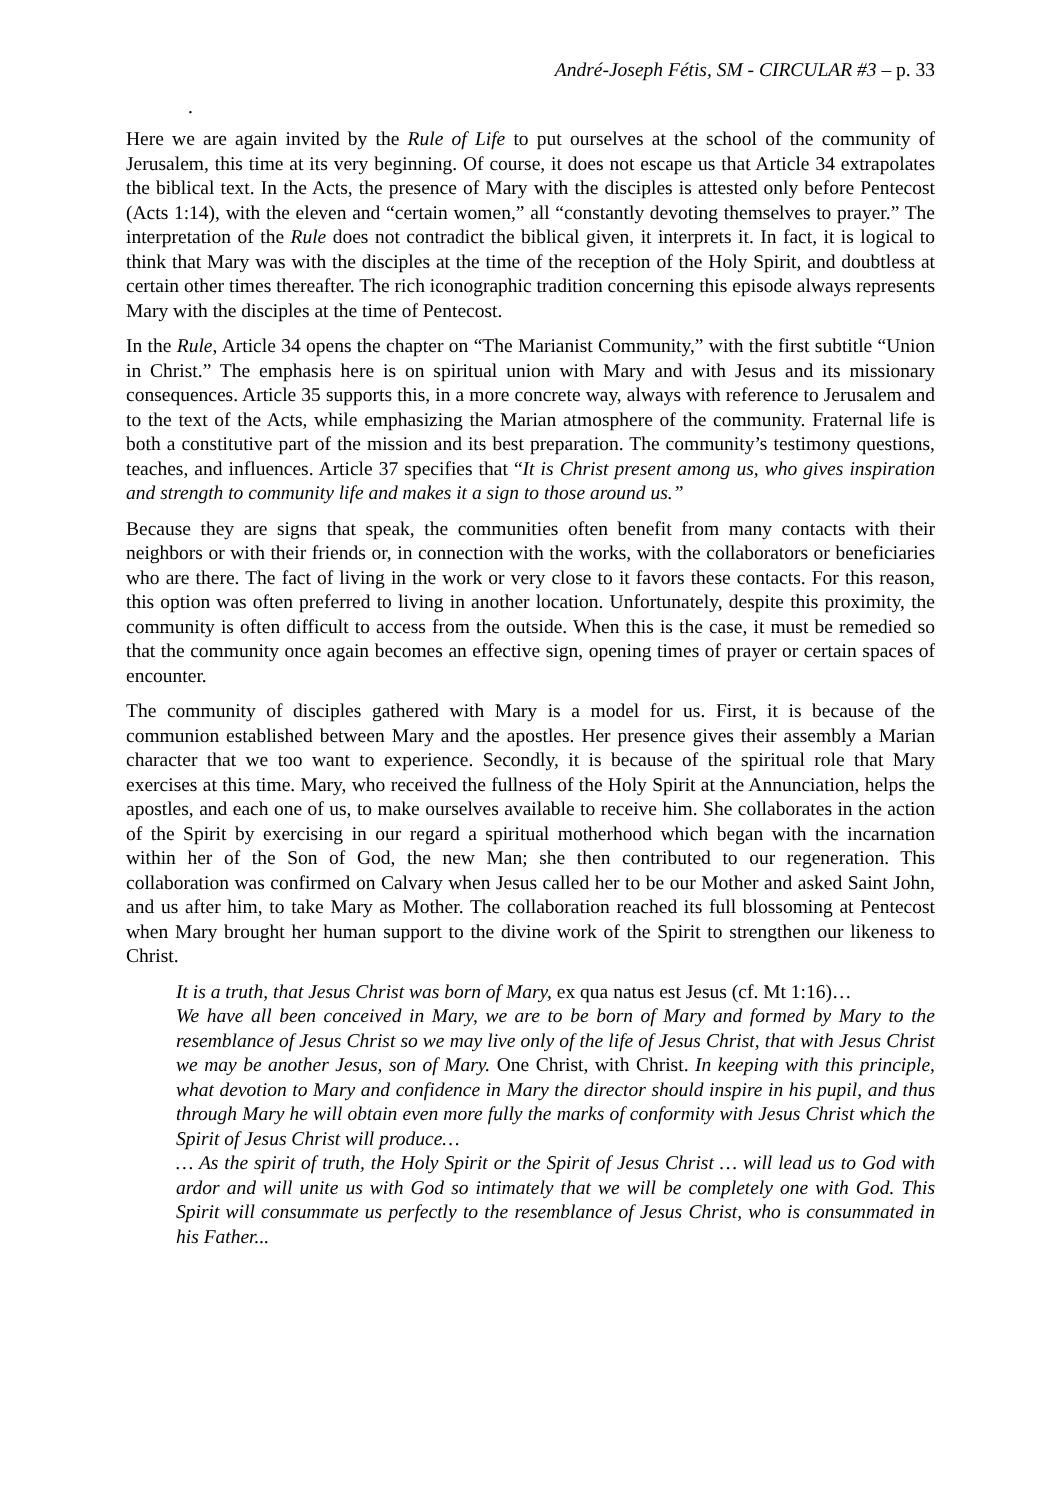André-Joseph Fétis, SM - CIRCULAR #3 – p. 33
.
Here we are again invited by the Rule of Life to put ourselves at the school of the community of Jerusalem, this time at its very beginning. Of course, it does not escape us that Article 34 extrapolates the biblical text. In the Acts, the presence of Mary with the disciples is attested only before Pentecost (Acts 1:14), with the eleven and “certain women,” all “constantly devoting themselves to prayer.” The interpretation of the Rule does not contradict the biblical given, it interprets it. In fact, it is logical to think that Mary was with the disciples at the time of the reception of the Holy Spirit, and doubtless at certain other times thereafter. The rich iconographic tradition concerning this episode always represents Mary with the disciples at the time of Pentecost.
In the Rule, Article 34 opens the chapter on “The Marianist Community,” with the first subtitle “Union in Christ.” The emphasis here is on spiritual union with Mary and with Jesus and its missionary consequences. Article 35 supports this, in a more concrete way, always with reference to Jerusalem and to the text of the Acts, while emphasizing the Marian atmosphere of the community. Fraternal life is both a constitutive part of the mission and its best preparation. The community’s testimony questions, teaches, and influences. Article 37 specifies that “It is Christ present among us, who gives inspiration and strength to community life and makes it a sign to those around us.”
Because they are signs that speak, the communities often benefit from many contacts with their neighbors or with their friends or, in connection with the works, with the collaborators or beneficiaries who are there. The fact of living in the work or very close to it favors these contacts. For this reason, this option was often preferred to living in another location. Unfortunately, despite this proximity, the community is often difficult to access from the outside. When this is the case, it must be remedied so that the community once again becomes an effective sign, opening times of prayer or certain spaces of encounter.
The community of disciples gathered with Mary is a model for us. First, it is because of the communion established between Mary and the apostles. Her presence gives their assembly a Marian character that we too want to experience. Secondly, it is because of the spiritual role that Mary exercises at this time. Mary, who received the fullness of the Holy Spirit at the Annunciation, helps the apostles, and each one of us, to make ourselves available to receive him. She collaborates in the action of the Spirit by exercising in our regard a spiritual motherhood which began with the incarnation within her of the Son of God, the new Man; she then contributed to our regeneration. This collaboration was confirmed on Calvary when Jesus called her to be our Mother and asked Saint John, and us after him, to take Mary as Mother. The collaboration reached its full blossoming at Pentecost when Mary brought her human support to the divine work of the Spirit to strengthen our likeness to Christ.
It is a truth, that Jesus Christ was born of Mary, ex qua natus est Jesus (cf. Mt 1:16)…
We have all been conceived in Mary, we are to be born of Mary and formed by Mary to the resemblance of Jesus Christ so we may live only of the life of Jesus Christ, that with Jesus Christ we may be another Jesus, son of Mary. One Christ, with Christ. In keeping with this principle, what devotion to Mary and confidence in Mary the director should inspire in his pupil, and thus through Mary he will obtain even more fully the marks of conformity with Jesus Christ which the Spirit of Jesus Christ will produce…
… As the spirit of truth, the Holy Spirit or the Spirit of Jesus Christ … will lead us to God with ardor and will unite us with God so intimately that we will be completely one with God. This Spirit will consummate us perfectly to the resemblance of Jesus Christ, who is consummated in his Father...